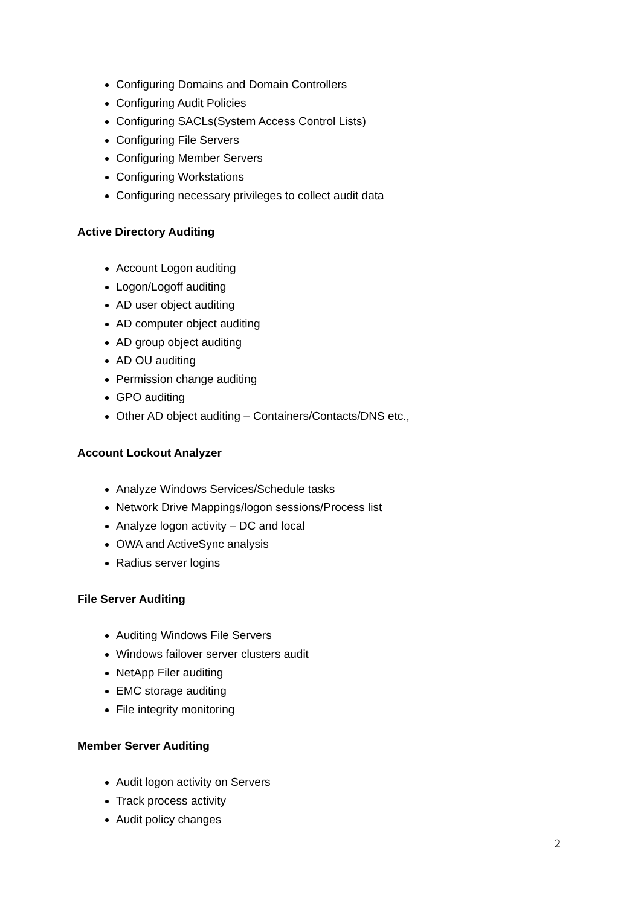Configuring Domains and Domain Controllers
Configuring Audit Policies
Configuring SACLs(System Access Control Lists)
Configuring File Servers
Configuring Member Servers
Configuring Workstations
Configuring necessary privileges to collect audit data
Active Directory Auditing
Account Logon auditing
Logon/Logoff auditing
AD user object auditing
AD computer object auditing
AD group object auditing
AD OU auditing
Permission change auditing
GPO auditing
Other AD object auditing – Containers/Contacts/DNS etc.,
Account Lockout Analyzer
Analyze Windows Services/Schedule tasks
Network Drive Mappings/logon sessions/Process list
Analyze logon activity – DC and local
OWA and ActiveSync analysis
Radius server logins
File Server Auditing
Auditing Windows File Servers
Windows failover server clusters audit
NetApp Filer auditing
EMC storage auditing
File integrity monitoring
Member Server Auditing
Audit logon activity on Servers
Track process activity
Audit policy changes
2